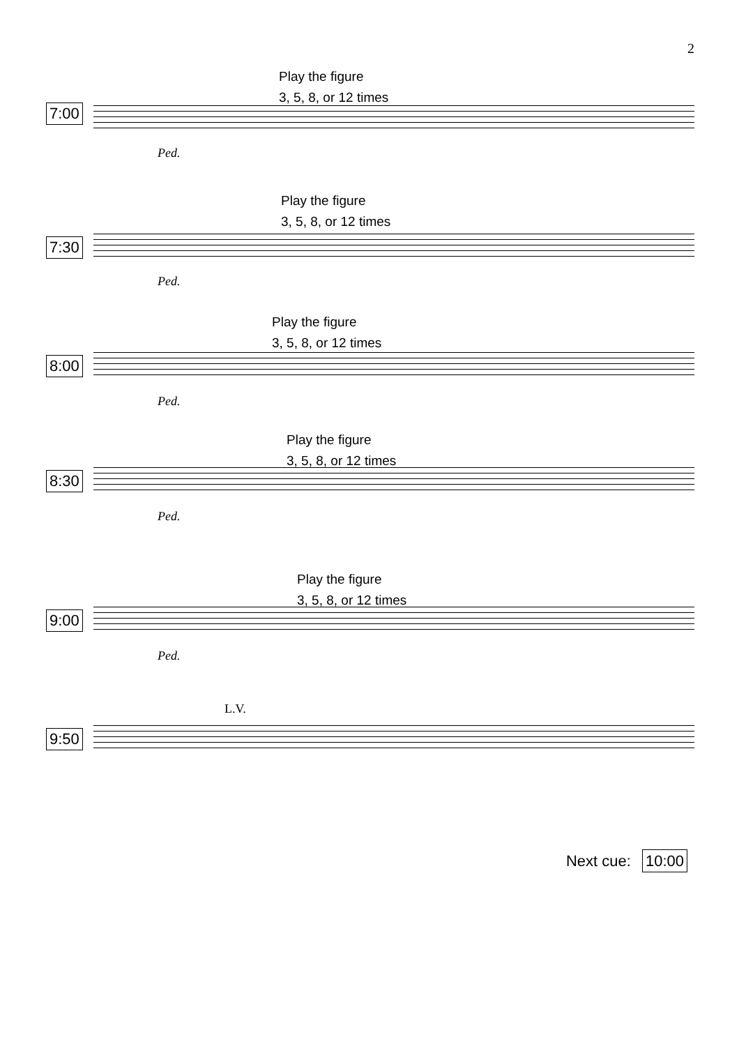2
Play the figure
3, 5, 8, or 12 times
7:00
Ped.
Play the figure
3, 5, 8, or 12 times
7:30
Ped.
Play the figure
3, 5, 8, or 12 times
8:00
Ped.
Play the figure
3, 5, 8, or 12 times
8:30
Ped.
Play the figure
3, 5, 8, or 12 times
9:00
Ped.
L.V.
9:50
Next cue: 10:00